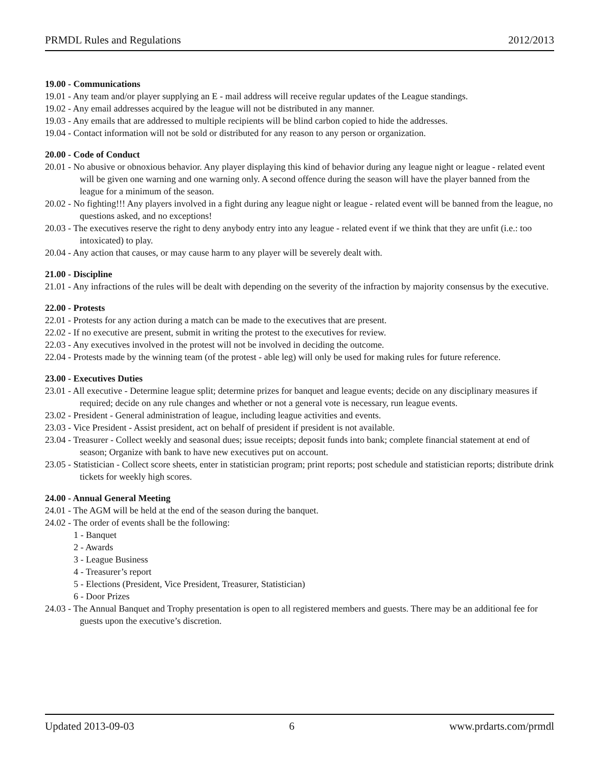PRMDL Rules and Regulations 2012/2013
19.00 - Communications
19.01 - Any team and/or player supplying an E - mail address will receive regular updates of the League standings.
19.02 - Any email addresses acquired by the league will not be distributed in any manner.
19.03 - Any emails that are addressed to multiple recipients will be blind carbon copied to hide the addresses.
19.04 - Contact information will not be sold or distributed for any reason to any person or organization.
20.00 - Code of Conduct
20.01 - No abusive or obnoxious behavior. Any player displaying this kind of behavior during any league night or league - related event will be given one warning and one warning only. A second offence during the season will have the player banned from the league for a minimum of the season.
20.02 - No fighting!!! Any players involved in a fight during any league night or league - related event will be banned from the league, no questions asked, and no exceptions!
20.03 - The executives reserve the right to deny anybody entry into any league - related event if we think that they are unfit (i.e.: too intoxicated) to play.
20.04 - Any action that causes, or may cause harm to any player will be severely dealt with.
21.00 - Discipline
21.01 - Any infractions of the rules will be dealt with depending on the severity of the infraction by majority consensus by the executive.
22.00 - Protests
22.01 - Protests for any action during a match can be made to the executives that are present.
22.02 - If no executive are present, submit in writing the protest to the executives for review.
22.03 - Any executives involved in the protest will not be involved in deciding the outcome.
22.04 - Protests made by the winning team (of the protest - able leg) will only be used for making rules for future reference.
23.00 - Executives Duties
23.01 - All executive - Determine league split; determine prizes for banquet and league events; decide on any disciplinary measures if required; decide on any rule changes and whether or not a general vote is necessary, run league events.
23.02 - President - General administration of league, including league activities and events.
23.03 - Vice President - Assist president, act on behalf of president if president is not available.
23.04 - Treasurer - Collect weekly and seasonal dues; issue receipts; deposit funds into bank; complete financial statement at end of season; Organize with bank to have new executives put on account.
23.05 - Statistician - Collect score sheets, enter in statistician program; print reports; post schedule and statistician reports; distribute drink tickets for weekly high scores.
24.00 - Annual General Meeting
24.01 - The AGM will be held at the end of the season during the banquet.
24.02 - The order of events shall be the following:
1 - Banquet
2 - Awards
3 - League Business
4 - Treasurer’s report
5 - Elections (President, Vice President, Treasurer, Statistician)
6 - Door Prizes
24.03 - The Annual Banquet and Trophy presentation is open to all registered members and guests. There may be an additional fee for guests upon the executive’s discretion.
Updated 2013-09-03 6 www.prdarts.com/prmdl